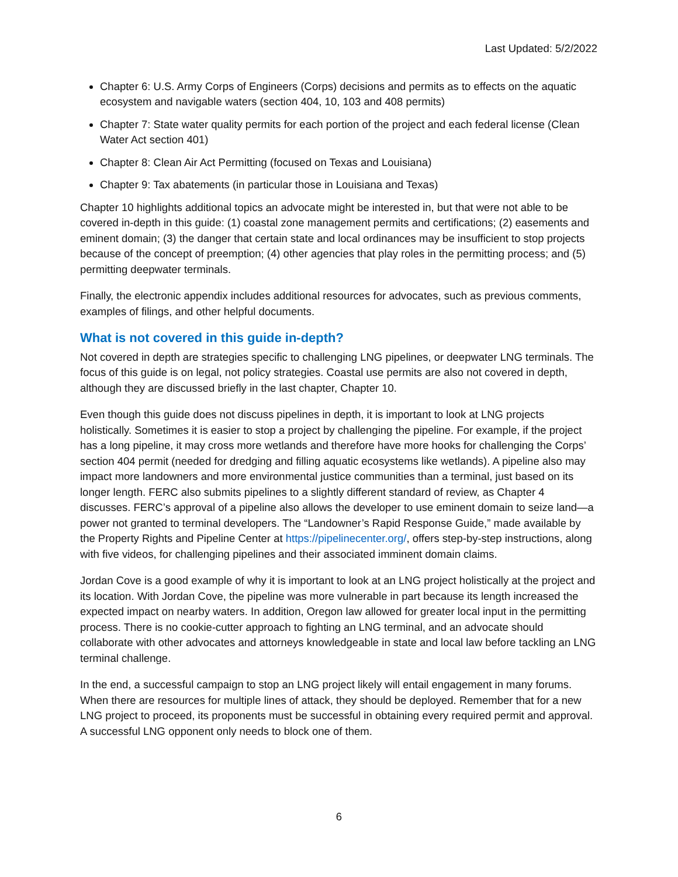Last Updated: 5/2/2022
Chapter 6: U.S. Army Corps of Engineers (Corps) decisions and permits as to effects on the aquatic ecosystem and navigable waters (section 404, 10, 103 and 408 permits)
Chapter 7: State water quality permits for each portion of the project and each federal license (Clean Water Act section 401)
Chapter 8: Clean Air Act Permitting (focused on Texas and Louisiana)
Chapter 9: Tax abatements (in particular those in Louisiana and Texas)
Chapter 10 highlights additional topics an advocate might be interested in, but that were not able to be covered in-depth in this guide: (1) coastal zone management permits and certifications; (2) easements and eminent domain; (3) the danger that certain state and local ordinances may be insufficient to stop projects because of the concept of preemption; (4) other agencies that play roles in the permitting process; and (5) permitting deepwater terminals.
Finally, the electronic appendix includes additional resources for advocates, such as previous comments, examples of filings, and other helpful documents.
What is not covered in this guide in-depth?
Not covered in depth are strategies specific to challenging LNG pipelines, or deepwater LNG terminals. The focus of this guide is on legal, not policy strategies. Coastal use permits are also not covered in depth, although they are discussed briefly in the last chapter, Chapter 10.
Even though this guide does not discuss pipelines in depth, it is important to look at LNG projects holistically. Sometimes it is easier to stop a project by challenging the pipeline. For example, if the project has a long pipeline, it may cross more wetlands and therefore have more hooks for challenging the Corps’ section 404 permit (needed for dredging and filling aquatic ecosystems like wetlands). A pipeline also may impact more landowners and more environmental justice communities than a terminal, just based on its longer length. FERC also submits pipelines to a slightly different standard of review, as Chapter 4 discusses. FERC’s approval of a pipeline also allows the developer to use eminent domain to seize land—a power not granted to terminal developers. The “Landowner’s Rapid Response Guide,” made available by the Property Rights and Pipeline Center at https://pipelinecenter.org/, offers step-by-step instructions, along with five videos, for challenging pipelines and their associated imminent domain claims.
Jordan Cove is a good example of why it is important to look at an LNG project holistically at the project and its location. With Jordan Cove, the pipeline was more vulnerable in part because its length increased the expected impact on nearby waters. In addition, Oregon law allowed for greater local input in the permitting process. There is no cookie-cutter approach to fighting an LNG terminal, and an advocate should collaborate with other advocates and attorneys knowledgeable in state and local law before tackling an LNG terminal challenge.
In the end, a successful campaign to stop an LNG project likely will entail engagement in many forums. When there are resources for multiple lines of attack, they should be deployed. Remember that for a new LNG project to proceed, its proponents must be successful in obtaining every required permit and approval. A successful LNG opponent only needs to block one of them.
6